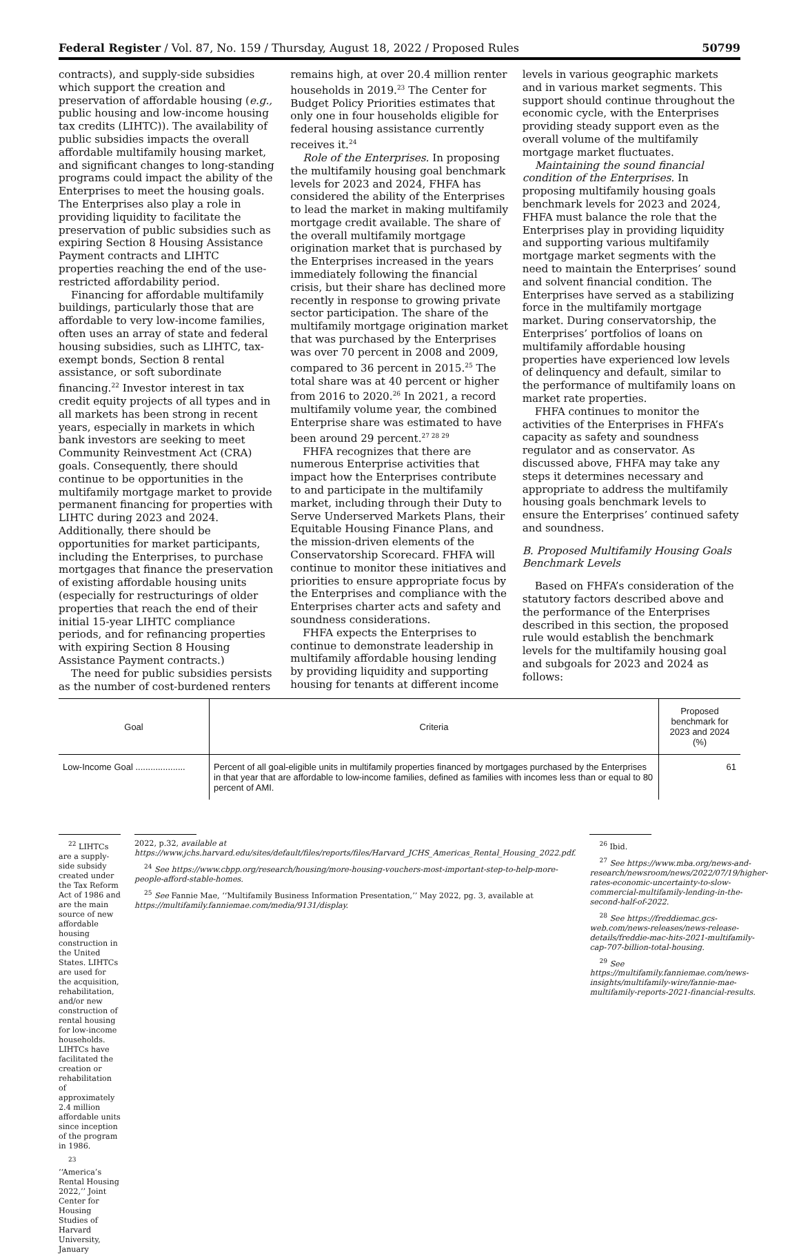Federal Register / Vol. 87, No. 159 / Thursday, August 18, 2022 / Proposed Rules 50799
contracts), and supply-side subsidies which support the creation and preservation of affordable housing (e.g., public housing and low-income housing tax credits (LIHTC)). The availability of public subsidies impacts the overall affordable multifamily housing market, and significant changes to long-standing programs could impact the ability of the Enterprises to meet the housing goals. The Enterprises also play a role in providing liquidity to facilitate the preservation of public subsidies such as expiring Section 8 Housing Assistance Payment contracts and LIHTC properties reaching the end of the use-restricted affordability period.
Financing for affordable multifamily buildings, particularly those that are affordable to very low-income families, often uses an array of state and federal housing subsidies, such as LIHTC, tax-exempt bonds, Section 8 rental assistance, or soft subordinate financing.<sup>22</sup> Investor interest in tax credit equity projects of all types and in all markets has been strong in recent years, especially in markets in which bank investors are seeking to meet Community Reinvestment Act (CRA) goals. Consequently, there should continue to be opportunities in the multifamily mortgage market to provide permanent financing for properties with LIHTC during 2023 and 2024. Additionally, there should be opportunities for market participants, including the Enterprises, to purchase mortgages that finance the preservation of existing affordable housing units (especially for restructurings of older properties that reach the end of their initial 15-year LIHTC compliance periods, and for refinancing properties with expiring Section 8 Housing Assistance Payment contracts.)
The need for public subsidies persists as the number of cost-burdened renters
remains high, at over 20.4 million renter households in 2019.<sup>23</sup> The Center for Budget Policy Priorities estimates that only one in four households eligible for federal housing assistance currently receives it.<sup>24</sup>
Role of the Enterprises. In proposing the multifamily housing goal benchmark levels for 2023 and 2024, FHFA has considered the ability of the Enterprises to lead the market in making multifamily mortgage credit available. The share of the overall multifamily mortgage origination market that is purchased by the Enterprises increased in the years immediately following the financial crisis, but their share has declined more recently in response to growing private sector participation. The share of the multifamily mortgage origination market that was purchased by the Enterprises was over 70 percent in 2008 and 2009, compared to 36 percent in 2015.<sup>25</sup> The total share was at 40 percent or higher from 2016 to 2020.<sup>26</sup> In 2021, a record multifamily volume year, the combined Enterprise share was estimated to have been around 29 percent.<sup>27 28 29</sup>
FHFA recognizes that there are numerous Enterprise activities that impact how the Enterprises contribute to and participate in the multifamily market, including through their Duty to Serve Underserved Markets Plans, their Equitable Housing Finance Plans, and the mission-driven elements of the Conservatorship Scorecard. FHFA will continue to monitor these initiatives and priorities to ensure appropriate focus by the Enterprises and compliance with the Enterprises charter acts and safety and soundness considerations.
FHFA expects the Enterprises to continue to demonstrate leadership in multifamily affordable housing lending by providing liquidity and supporting housing for tenants at different income
levels in various geographic markets and in various market segments. This support should continue throughout the economic cycle, with the Enterprises providing steady support even as the overall volume of the multifamily mortgage market fluctuates.
Maintaining the sound financial condition of the Enterprises. In proposing multifamily housing goals benchmark levels for 2023 and 2024, FHFA must balance the role that the Enterprises play in providing liquidity and supporting various multifamily mortgage market segments with the need to maintain the Enterprises’ sound and solvent financial condition. The Enterprises have served as a stabilizing force in the multifamily mortgage market. During conservatorship, the Enterprises’ portfolios of loans on multifamily affordable housing properties have experienced low levels of delinquency and default, similar to the performance of multifamily loans on market rate properties.
FHFA continues to monitor the activities of the Enterprises in FHFA’s capacity as safety and soundness regulator and as conservator. As discussed above, FHFA may take any steps it determines necessary and appropriate to address the multifamily housing goals benchmark levels to ensure the Enterprises’ continued safety and soundness.
B. Proposed Multifamily Housing Goals Benchmark Levels
Based on FHFA’s consideration of the statutory factors described above and the performance of the Enterprises described in this section, the proposed rule would establish the benchmark levels for the multifamily housing goal and subgoals for 2023 and 2024 as follows:
| Goal | Criteria | Proposed benchmark for 2023 and 2024 (%) |
| --- | --- | --- |
| Low-Income Goal .................... | Percent of all goal-eligible units in multifamily properties financed by mortgages purchased by the Enterprises in that year that are affordable to low-income families, defined as families with incomes less than or equal to 80 percent of AMI. | 61 |
<sup>22</sup> LIHTCs are a supply-side subsidy created under the Tax Reform Act of 1986 and are the main source of new affordable housing construction in the United States. LIHTCs are used for the acquisition, rehabilitation, and/or new construction of rental housing for low-income households. LIHTCs have facilitated the creation or rehabilitation of approximately 2.4 million affordable units since inception of the program in 1986.
<sup>23</sup> ‘‘America’s Rental Housing 2022,’’ Joint Center for Housing Studies of Harvard University, January
2022, p.32, available at https://www.jchs.harvard.edu/sites/default/files/reports/files/Harvard_JCHS_Americas_Rental_Housing_2022.pdf.
<sup>24</sup> See https://www.cbpp.org/research/housing/more-housing-vouchers-most-important-step-to-help-more-people-afford-stable-homes.
<sup>25</sup> See Fannie Mae, ‘‘Multifamily Business Information Presentation,’’ May 2022, pg. 3, available at https://multifamily.fanniemae.com/media/9131/display.
<sup>26</sup> Ibid.
<sup>27</sup> See https://www.mba.org/news-and-research/newsroom/news/2022/07/19/higher-rates-economic-uncertainty-to-slow-commercial-multifamily-lending-in-the-second-half-of-2022.
<sup>28</sup> See https://freddiemac.gcs-web.com/news-releases/news-release-details/freddie-mac-hits-2021-multifamily-cap-707-billion-total-housing.
<sup>29</sup> See https://multifamily.fanniemae.com/news-insights/multifamily-wire/fannie-mae-multifamily-reports-2021-financial-results.